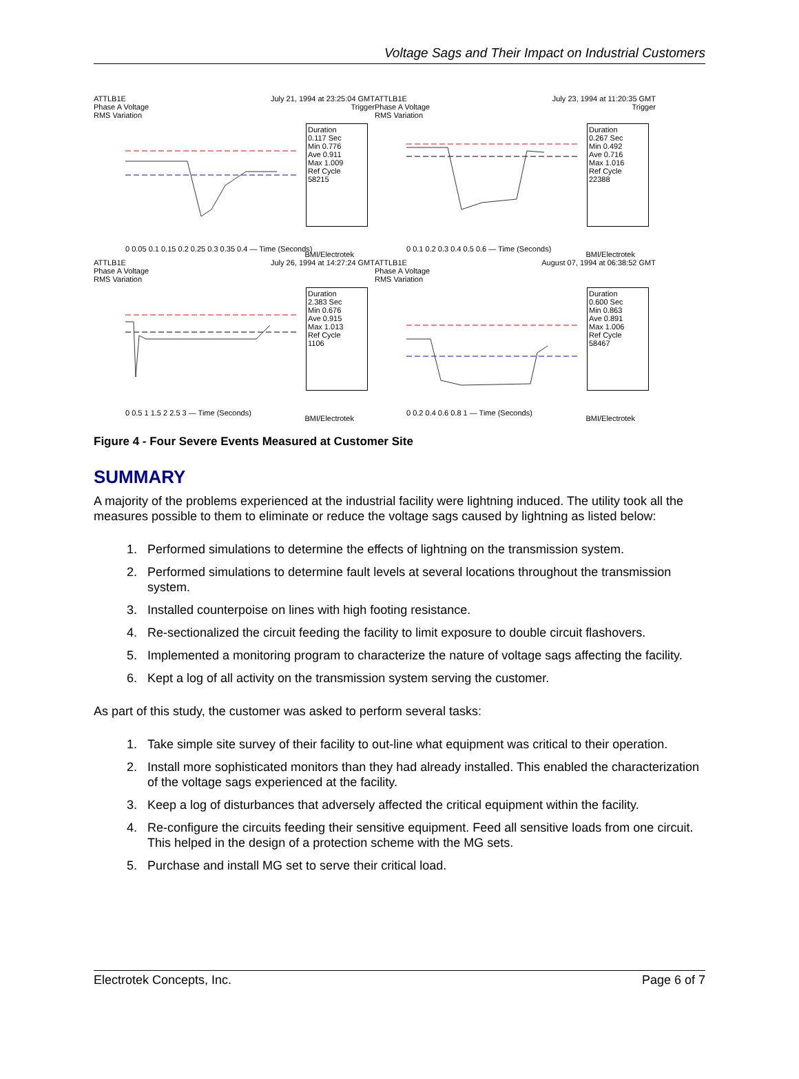Voltage Sags and Their Impact on Industrial Customers
ATTLB1E
Phase A Voltage
RMS Variation
July 21, 1994 at 23:25:04 GMT
Trigger
Duration
0.117 Sec
Min 0.776
Ave 0.911
Max 1.009
Ref Cycle
58215
0 0.05 0.1 0.15 0.2 0.25 0.3 0.35 0.4 — Time (Seconds)
BMI/Electrotek
ATTLB1E
Phase A Voltage
RMS Variation
July 23, 1994 at 11:20:35 GMT
Trigger
Duration
0.267 Sec
Min 0.492
Ave 0.716
Max 1.016
Ref Cycle
22388
0 0.1 0.2 0.3 0.4 0.5 0.6 — Time (Seconds)
BMI/Electrotek
ATTLB1E
Phase A Voltage
RMS Variation
July 26, 1994 at 14:27:24 GMT
Duration
2.383 Sec
Min 0.676
Ave 0.915
Max 1.013
Ref Cycle
1106
0 0.5 1 1.5 2 2.5 3 — Time (Seconds)
BMI/Electrotek
ATTLB1E
Phase A Voltage
RMS Variation
August 07, 1994 at 06:38:52 GMT
Duration
0.600 Sec
Min 0.863
Ave 0.891
Max 1.006
Ref Cycle
58467
0 0.2 0.4 0.6 0.8 1 — Time (Seconds)
BMI/Electrotek
Figure 4 - Four Severe Events Measured at Customer Site
SUMMARY
A majority of the problems experienced at the industrial facility were lightning induced. The utility took all the measures possible to them to eliminate or reduce the voltage sags caused by lightning as listed below:
1. Performed simulations to determine the effects of lightning on the transmission system.
2. Performed simulations to determine fault levels at several locations throughout the transmission system.
3. Installed counterpoise on lines with high footing resistance.
4. Re-sectionalized the circuit feeding the facility to limit exposure to double circuit flashovers.
5. Implemented a monitoring program to characterize the nature of voltage sags affecting the facility.
6. Kept a log of all activity on the transmission system serving the customer.
As part of this study, the customer was asked to perform several tasks:
1. Take simple site survey of their facility to out-line what equipment was critical to their operation.
2. Install more sophisticated monitors than they had already installed. This enabled the characterization of the voltage sags experienced at the facility.
3. Keep a log of disturbances that adversely affected the critical equipment within the facility.
4. Re-configure the circuits feeding their sensitive equipment. Feed all sensitive loads from one circuit. This helped in the design of a protection scheme with the MG sets.
5. Purchase and install MG set to serve their critical load.
Electrotek Concepts, Inc. Page 6 of 7